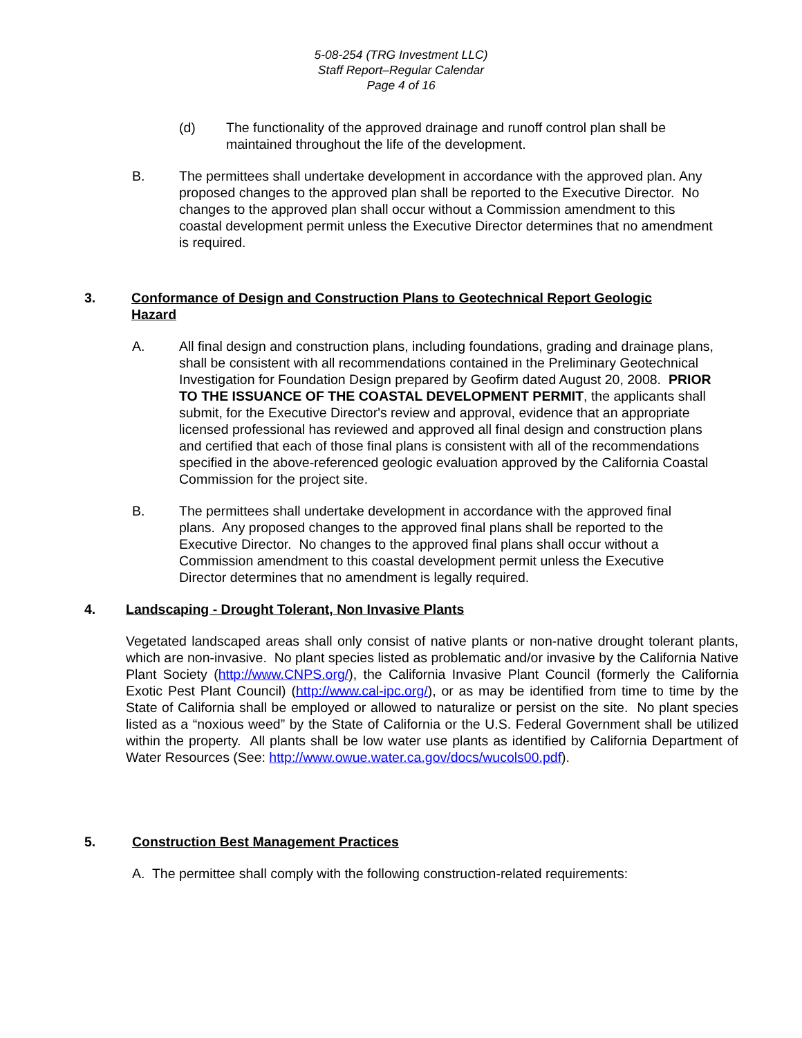5-08-254 (TRG Investment LLC)
Staff Report–Regular Calendar
Page 4 of 16
(d) The functionality of the approved drainage and runoff control plan shall be maintained throughout the life of the development.
B. The permittees shall undertake development in accordance with the approved plan. Any proposed changes to the approved plan shall be reported to the Executive Director. No changes to the approved plan shall occur without a Commission amendment to this coastal development permit unless the Executive Director determines that no amendment is required.
3. Conformance of Design and Construction Plans to Geotechnical Report Geologic Hazard
A. All final design and construction plans, including foundations, grading and drainage plans, shall be consistent with all recommendations contained in the Preliminary Geotechnical Investigation for Foundation Design prepared by Geofirm dated August 20, 2008. PRIOR TO THE ISSUANCE OF THE COASTAL DEVELOPMENT PERMIT, the applicants shall submit, for the Executive Director's review and approval, evidence that an appropriate licensed professional has reviewed and approved all final design and construction plans and certified that each of those final plans is consistent with all of the recommendations specified in the above-referenced geologic evaluation approved by the California Coastal Commission for the project site.
B. The permittees shall undertake development in accordance with the approved final plans. Any proposed changes to the approved final plans shall be reported to the Executive Director. No changes to the approved final plans shall occur without a Commission amendment to this coastal development permit unless the Executive Director determines that no amendment is legally required.
4. Landscaping - Drought Tolerant, Non Invasive Plants
Vegetated landscaped areas shall only consist of native plants or non-native drought tolerant plants, which are non-invasive. No plant species listed as problematic and/or invasive by the California Native Plant Society (http://www.CNPS.org/), the California Invasive Plant Council (formerly the California Exotic Pest Plant Council) (http://www.cal-ipc.org/), or as may be identified from time to time by the State of California shall be employed or allowed to naturalize or persist on the site. No plant species listed as a “noxious weed” by the State of California or the U.S. Federal Government shall be utilized within the property. All plants shall be low water use plants as identified by California Department of Water Resources (See: http://www.owue.water.ca.gov/docs/wucols00.pdf).
5. Construction Best Management Practices
A. The permittee shall comply with the following construction-related requirements: